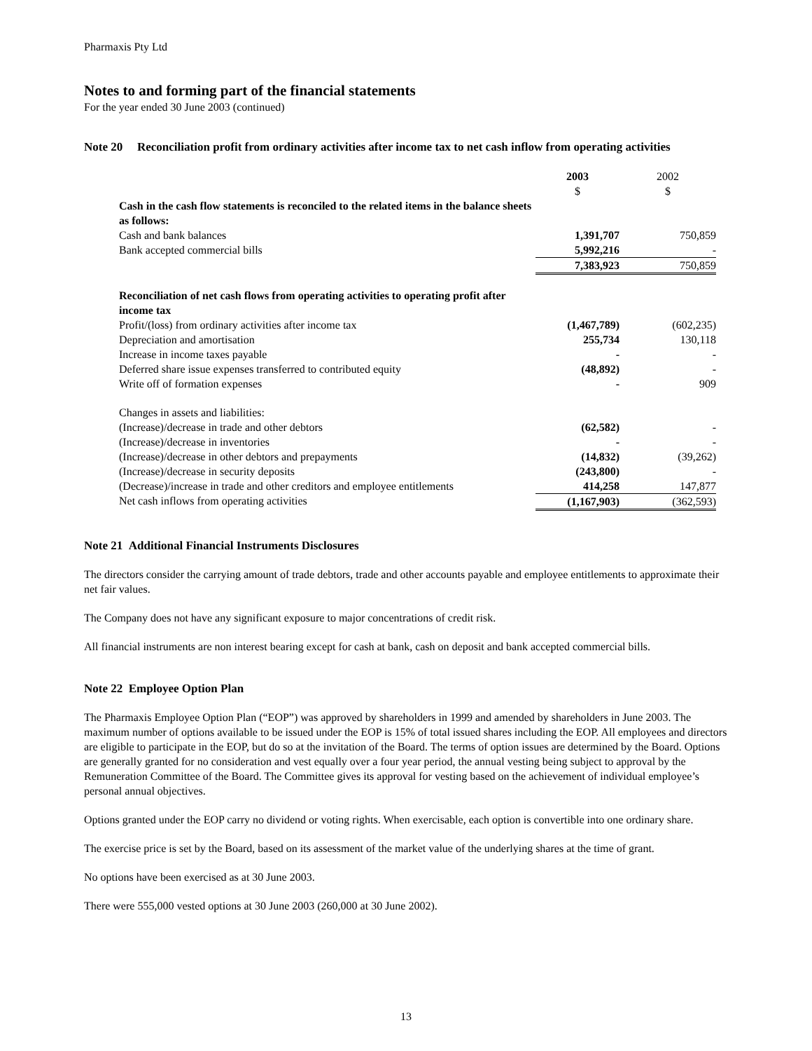Pharmaxis Pty Ltd
Notes to and forming part of the financial statements
For the year ended 30 June 2003 (continued)
Note 20 Reconciliation profit from ordinary activities after income tax to net cash inflow from operating activities
| | 2003 $ | 2002 $ |
| Cash in the cash flow statements is reconciled to the related items in the balance sheets as follows: | | |
| Cash and bank balances | 1,391,707 | 750,859 |
| Bank accepted commercial bills | 5,992,216 | - |
| | 7,383,923 | 750,859 |
| Reconciliation of net cash flows from operating activities to operating profit after income tax | | |
| Profit/(loss) from ordinary activities after income tax | (1,467,789) | (602,235) |
| Depreciation and amortisation | 255,734 | 130,118 |
| Increase in income taxes payable | - | - |
| Deferred share issue expenses transferred to contributed equity | (48,892) | - |
| Write off of formation expenses | - | 909 |
| Changes in assets and liabilities: | | |
| (Increase)/decrease in trade and other debtors | (62,582) | - |
| (Increase)/decrease in inventories | - | - |
| (Increase)/decrease in other debtors and prepayments | (14,832) | (39,262) |
| (Increase)/decrease in security deposits | (243,800) | - |
| (Decrease)/increase in trade and other creditors and employee entitlements | 414,258 | 147,877 |
| Net cash inflows from operating activities | (1,167,903) | (362,593) |
Note 21 Additional Financial Instruments Disclosures
The directors consider the carrying amount of trade debtors, trade and other accounts payable and employee entitlements to approximate their net fair values.
The Company does not have any significant exposure to major concentrations of credit risk.
All financial instruments are non interest bearing except for cash at bank, cash on deposit and bank accepted commercial bills.
Note 22 Employee Option Plan
The Pharmaxis Employee Option Plan (“EOP”) was approved by shareholders in 1999 and amended by shareholders in June 2003. The maximum number of options available to be issued under the EOP is 15% of total issued shares including the EOP. All employees and directors are eligible to participate in the EOP, but do so at the invitation of the Board. The terms of option issues are determined by the Board. Options are generally granted for no consideration and vest equally over a four year period, the annual vesting being subject to approval by the Remuneration Committee of the Board. The Committee gives its approval for vesting based on the achievement of individual employee’s personal annual objectives.
Options granted under the EOP carry no dividend or voting rights. When exercisable, each option is convertible into one ordinary share.
The exercise price is set by the Board, based on its assessment of the market value of the underlying shares at the time of grant.
No options have been exercised as at 30 June 2003.
There were 555,000 vested options at 30 June 2003 (260,000 at 30 June 2002).
13